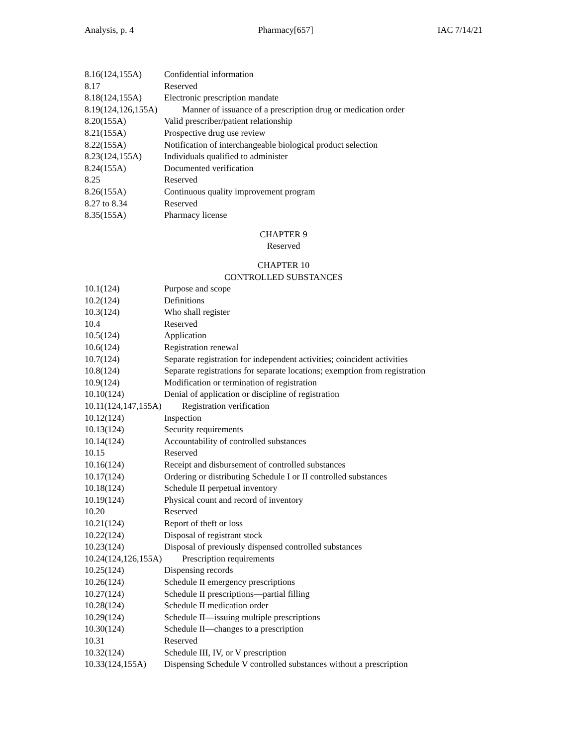Analysis, p. 4 Pharmacy[657] IAC 7/14/21
8.16(124,155A) Confidential information
8.17 Reserved
8.18(124,155A) Electronic prescription mandate
8.19(124,126,155A) Manner of issuance of a prescription drug or medication order
8.20(155A) Valid prescriber/patient relationship
8.21(155A) Prospective drug use review
8.22(155A) Notification of interchangeable biological product selection
8.23(124,155A) Individuals qualified to administer
8.24(155A) Documented verification
8.25 Reserved
8.26(155A) Continuous quality improvement program
8.27 to 8.34 Reserved
8.35(155A) Pharmacy license
CHAPTER 9
Reserved
CHAPTER 10
CONTROLLED SUBSTANCES
10.1(124) Purpose and scope
10.2(124) Definitions
10.3(124) Who shall register
10.4 Reserved
10.5(124) Application
10.6(124) Registration renewal
10.7(124) Separate registration for independent activities; coincident activities
10.8(124) Separate registrations for separate locations; exemption from registration
10.9(124) Modification or termination of registration
10.10(124) Denial of application or discipline of registration
10.11(124,147,155A) Registration verification
10.12(124) Inspection
10.13(124) Security requirements
10.14(124) Accountability of controlled substances
10.15 Reserved
10.16(124) Receipt and disbursement of controlled substances
10.17(124) Ordering or distributing Schedule I or II controlled substances
10.18(124) Schedule II perpetual inventory
10.19(124) Physical count and record of inventory
10.20 Reserved
10.21(124) Report of theft or loss
10.22(124) Disposal of registrant stock
10.23(124) Disposal of previously dispensed controlled substances
10.24(124,126,155A) Prescription requirements
10.25(124) Dispensing records
10.26(124) Schedule II emergency prescriptions
10.27(124) Schedule II prescriptions—partial filling
10.28(124) Schedule II medication order
10.29(124) Schedule II—issuing multiple prescriptions
10.30(124) Schedule II—changes to a prescription
10.31 Reserved
10.32(124) Schedule III, IV, or V prescription
10.33(124,155A) Dispensing Schedule V controlled substances without a prescription